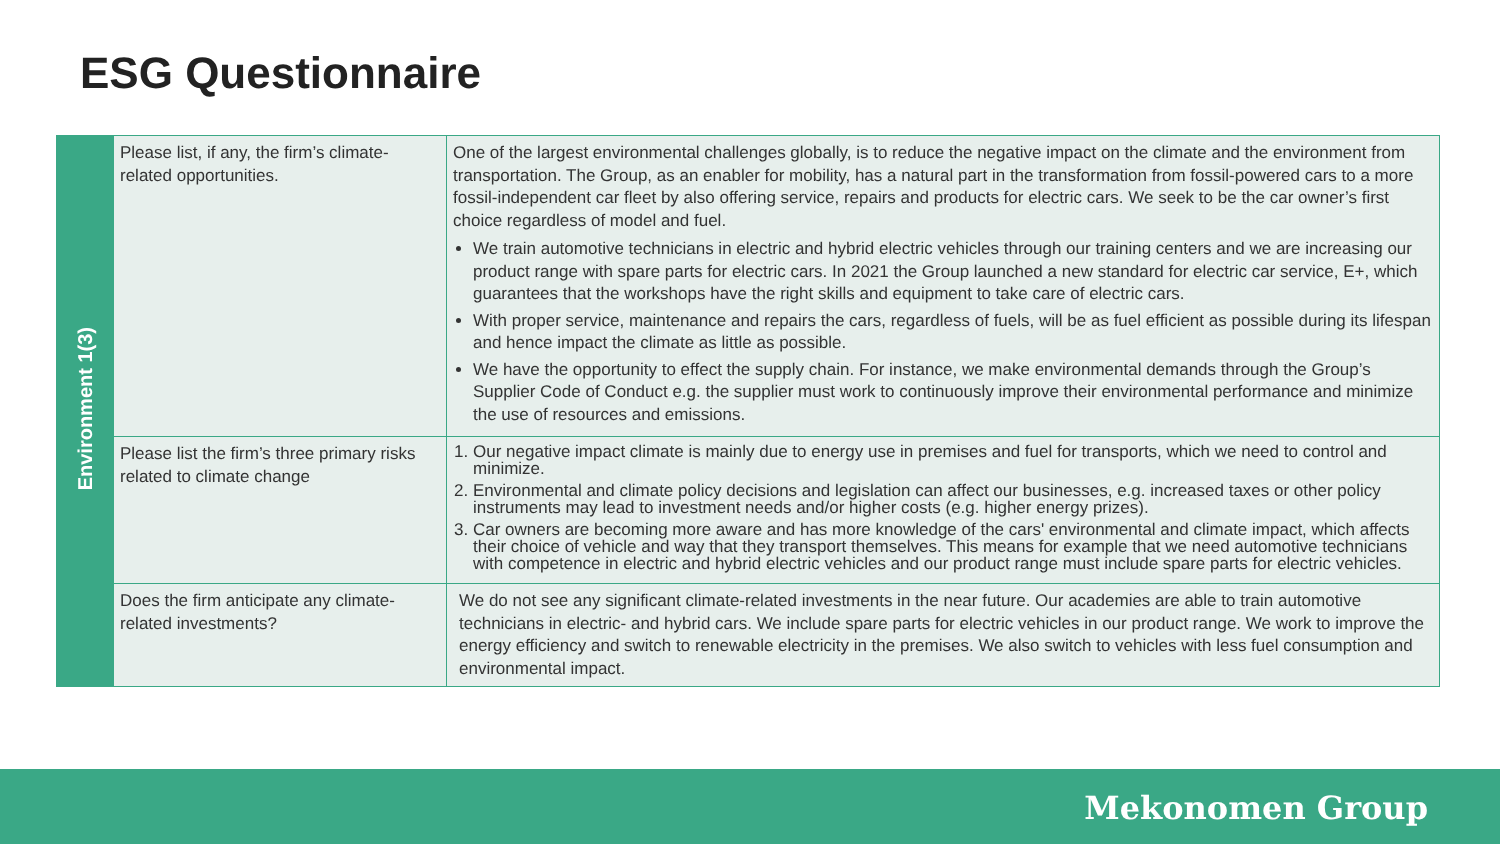ESG Questionnaire
| Environment 1(3) | Please list, if any, the firm’s climate-related opportunities. | One of the largest environmental challenges globally, is to reduce the negative impact on the climate and the environment from transportation. The Group, as an enabler for mobility, has a natural part in the transformation from fossil-powered cars to a more fossil-independent car fleet by also offering service, repairs and products for electric cars. We seek to be the car owner’s first choice regardless of model and fuel. We train automotive technicians in electric and hybrid electric vehicles through our training centers and we are increasing our product range with spare parts for electric cars. In 2021 the Group launched a new standard for electric car service, E+, which guarantees that the workshops have the right skills and equipment to take care of electric cars. With proper service, maintenance and repairs the cars, regardless of fuels, will be as fuel efficient as possible during its lifespan and hence impact the climate as little as possible. We have the opportunity to effect the supply chain. For instance, we make environmental demands through the Group’s Supplier Code of Conduct e.g. the supplier must work to continuously improve their environmental performance and minimize the use of resources and emissions. |
| | Please list the firm’s three primary risks related to climate change | 1. Our negative impact climate is mainly due to energy use in premises and fuel for transports, which we need to control and minimize. 2. Environmental and climate policy decisions and legislation can affect our businesses, e.g. increased taxes or other policy instruments may lead to investment needs and/or higher costs (e.g. higher energy prizes). 3. Car owners are becoming more aware and has more knowledge of the cars' environmental and climate impact, which affects their choice of vehicle and way that they transport themselves. This means for example that we need automotive technicians with competence in electric and hybrid electric vehicles and our product range must include spare parts for electric vehicles. |
| | Does the firm anticipate any climate-related investments? | We do not see any significant climate-related investments in the near future. Our academies are able to train automotive technicians in electric- and hybrid cars. We include spare parts for electric vehicles in our product range. We work to improve the energy efficiency and switch to renewable electricity in the premises. We also switch to vehicles with less fuel consumption and environmental impact. |
Mekonomen Group